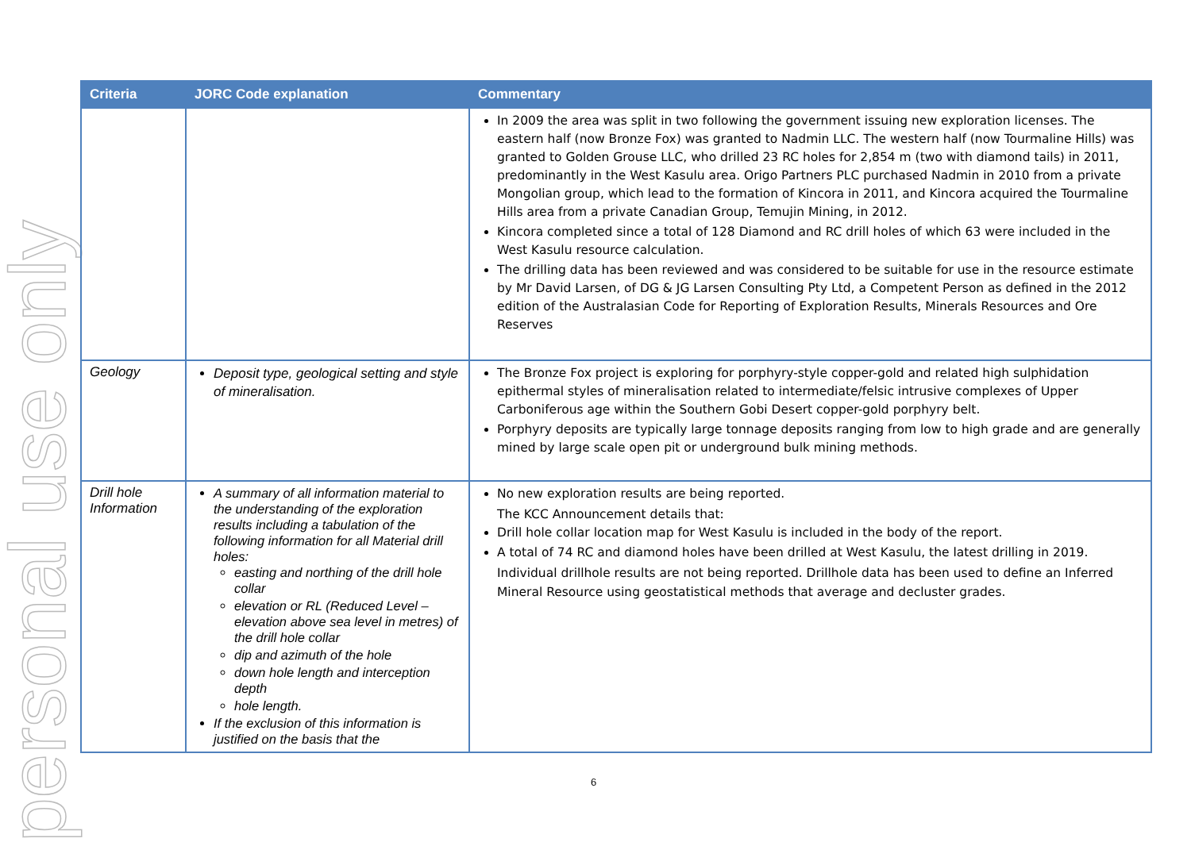personal use only
| Criteria | JORC Code explanation | Commentary |
| --- | --- | --- |
| | | In 2009 the area was split in two following the government issuing new exploration licenses. The eastern half (now Bronze Fox) was granted to Nadmin LLC. The western half (now Tourmaline Hills) was granted to Golden Grouse LLC, who drilled 23 RC holes for 2,854 m (two with diamond tails) in 2011, predominantly in the West Kasulu area. Origo Partners PLC purchased Nadmin in 2010 from a private Mongolian group, which lead to the formation of Kincora in 2011, and Kincora acquired the Tourmaline Hills area from a private Canadian Group, Temujin Mining, in 2012. Kincora completed since a total of 128 Diamond and RC drill holes of which 63 were included in the West Kasulu resource calculation. The drilling data has been reviewed and was considered to be suitable for use in the resource estimate by Mr David Larsen, of DG & JG Larsen Consulting Pty Ltd, a Competent Person as defined in the 2012 edition of the Australasian Code for Reporting of Exploration Results, Minerals Resources and Ore Reserves |
| Geology | Deposit type, geological setting and style of mineralisation. | The Bronze Fox project is exploring for porphyry-style copper-gold and related high sulphidation epithermal styles of mineralisation related to intermediate/felsic intrusive complexes of Upper Carboniferous age within the Southern Gobi Desert copper-gold porphyry belt. Porphyry deposits are typically large tonnage deposits ranging from low to high grade and are generally mined by large scale open pit or underground bulk mining methods. |
| Drill hole Information | A summary of all information material to the understanding of the exploration results including a tabulation of the following information for all Material drill holes: easting and northing of the drill hole collar elevation or RL (Reduced Level – elevation above sea level in metres) of the drill hole collar dip and azimuth of the hole down hole length and interception depth hole length. If the exclusion of this information is justified on the basis that the | No new exploration results are being reported. The KCC Announcement details that: Drill hole collar location map for West Kasulu is included in the body of the report. A total of 74 RC and diamond holes have been drilled at West Kasulu, the latest drilling in 2019. Individual drillhole results are not being reported. Drillhole data has been used to define an Inferred Mineral Resource using geostatistical methods that average and decluster grades. |
6